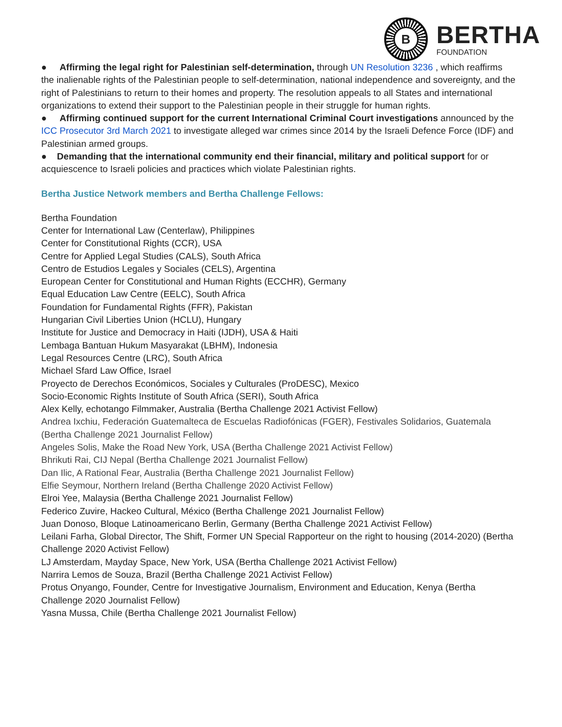B
BERTHA
FOUNDATION
● Affirming the legal right for Palestinian self-determination, through UN Resolution 3236 , which reaffirms the inalienable rights of the Palestinian people to self-determination, national independence and sovereignty, and the right of Palestinians to return to their homes and property. The resolution appeals to all States and international organizations to extend their support to the Palestinian people in their struggle for human rights.
● Affirming continued support for the current International Criminal Court investigations announced by the ICC Prosecutor 3rd March 2021 to investigate alleged war crimes since 2014 by the Israeli Defence Force (IDF) and Palestinian armed groups.
● Demanding that the international community end their financial, military and political support for or acquiescence to Israeli policies and practices which violate Palestinian rights.
Bertha Justice Network members and Bertha Challenge Fellows:
Bertha Foundation
Center for International Law (Centerlaw), Philippines
Center for Constitutional Rights (CCR), USA
Centre for Applied Legal Studies (CALS), South Africa
Centro de Estudios Legales y Sociales (CELS), Argentina
European Center for Constitutional and Human Rights (ECCHR), Germany
Equal Education Law Centre (EELC), South Africa
Foundation for Fundamental Rights (FFR), Pakistan
Hungarian Civil Liberties Union (HCLU), Hungary
Institute for Justice and Democracy in Haiti (IJDH), USA & Haiti
Lembaga Bantuan Hukum Masyarakat (LBHM), Indonesia
Legal Resources Centre (LRC), South Africa
Michael Sfard Law Office, Israel
Proyecto de Derechos Económicos, Sociales y Culturales (ProDESC), Mexico
Socio-Economic Rights Institute of South Africa (SERI), South Africa
Alex Kelly, echotango Filmmaker, Australia (Bertha Challenge 2021 Activist Fellow)
Andrea Ixchiu, Federación Guatemalteca de Escuelas Radiofónicas (FGER), Festivales Solidarios, Guatemala (Bertha Challenge 2021 Journalist Fellow)
Angeles Solis, Make the Road New York, USA (Bertha Challenge 2021 Activist Fellow)
Bhrikuti Rai, CIJ Nepal (Bertha Challenge 2021 Journalist Fellow)
Dan Ilic, A Rational Fear, Australia (Bertha Challenge 2021 Journalist Fellow)
Elfie Seymour, Northern Ireland (Bertha Challenge 2020 Activist Fellow)
Elroi Yee, Malaysia (Bertha Challenge 2021 Journalist Fellow)
Federico Zuvire, Hackeo Cultural, México (Bertha Challenge 2021 Journalist Fellow)
Juan Donoso, Bloque Latinoamericano Berlin, Germany (Bertha Challenge 2021 Activist Fellow)
Leilani Farha, Global Director, The Shift, Former UN Special Rapporteur on the right to housing (2014-2020) (Bertha Challenge 2020 Activist Fellow)
LJ Amsterdam, Mayday Space, New York, USA (Bertha Challenge 2021 Activist Fellow)
Narrira Lemos de Souza, Brazil (Bertha Challenge 2021 Activist Fellow)
Protus Onyango, Founder, Centre for Investigative Journalism, Environment and Education, Kenya (Bertha Challenge 2020 Journalist Fellow)
Yasna Mussa, Chile (Bertha Challenge 2021 Journalist Fellow)